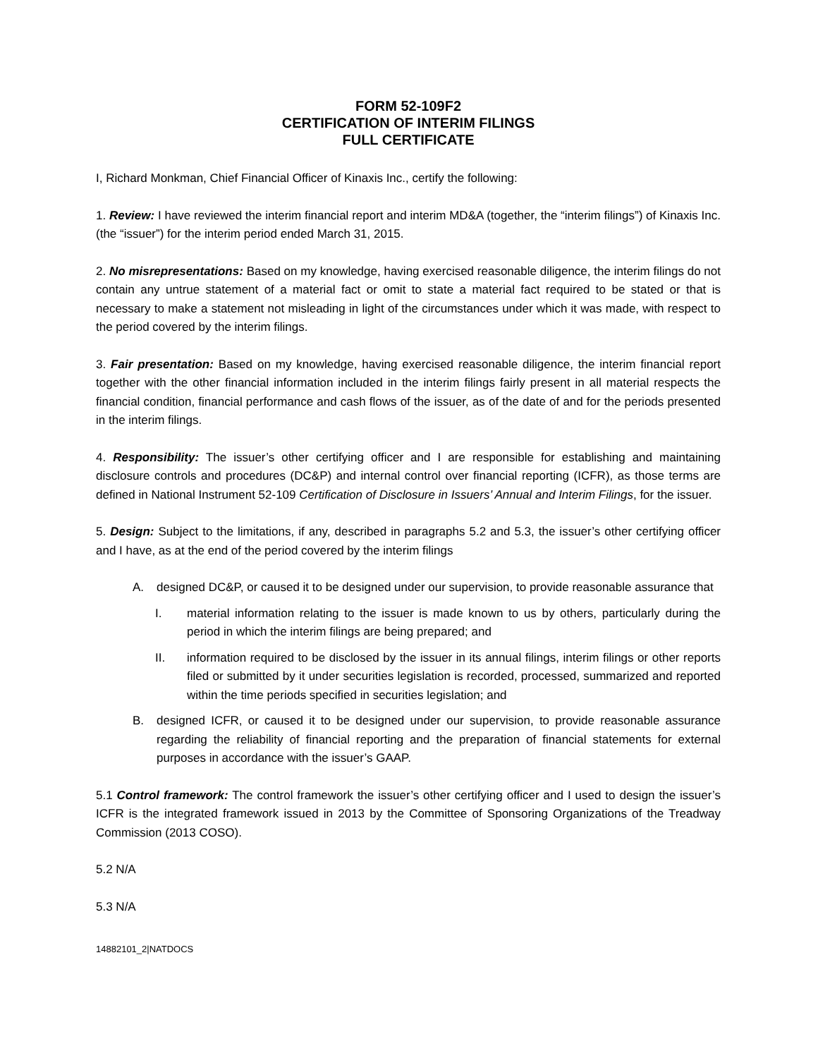FORM 52-109F2
CERTIFICATION OF INTERIM FILINGS
FULL CERTIFICATE
I, Richard Monkman, Chief Financial Officer of Kinaxis Inc., certify the following:
1. Review: I have reviewed the interim financial report and interim MD&A (together, the “interim filings”) of Kinaxis Inc. (the “issuer”) for the interim period ended March 31, 2015.
2. No misrepresentations: Based on my knowledge, having exercised reasonable diligence, the interim filings do not contain any untrue statement of a material fact or omit to state a material fact required to be stated or that is necessary to make a statement not misleading in light of the circumstances under which it was made, with respect to the period covered by the interim filings.
3. Fair presentation: Based on my knowledge, having exercised reasonable diligence, the interim financial report together with the other financial information included in the interim filings fairly present in all material respects the financial condition, financial performance and cash flows of the issuer, as of the date of and for the periods presented in the interim filings.
4. Responsibility: The issuer’s other certifying officer and I are responsible for establishing and maintaining disclosure controls and procedures (DC&P) and internal control over financial reporting (ICFR), as those terms are defined in National Instrument 52-109 Certification of Disclosure in Issuers’ Annual and Interim Filings, for the issuer.
5. Design: Subject to the limitations, if any, described in paragraphs 5.2 and 5.3, the issuer’s other certifying officer and I have, as at the end of the period covered by the interim filings
A. designed DC&P, or caused it to be designed under our supervision, to provide reasonable assurance that
I. material information relating to the issuer is made known to us by others, particularly during the period in which the interim filings are being prepared; and
II. information required to be disclosed by the issuer in its annual filings, interim filings or other reports filed or submitted by it under securities legislation is recorded, processed, summarized and reported within the time periods specified in securities legislation; and
B. designed ICFR, or caused it to be designed under our supervision, to provide reasonable assurance regarding the reliability of financial reporting and the preparation of financial statements for external purposes in accordance with the issuer’s GAAP.
5.1 Control framework: The control framework the issuer’s other certifying officer and I used to design the issuer’s ICFR is the integrated framework issued in 2013 by the Committee of Sponsoring Organizations of the Treadway Commission (2013 COSO).
5.2 N/A
5.3 N/A
14882101_2|NATDOCS